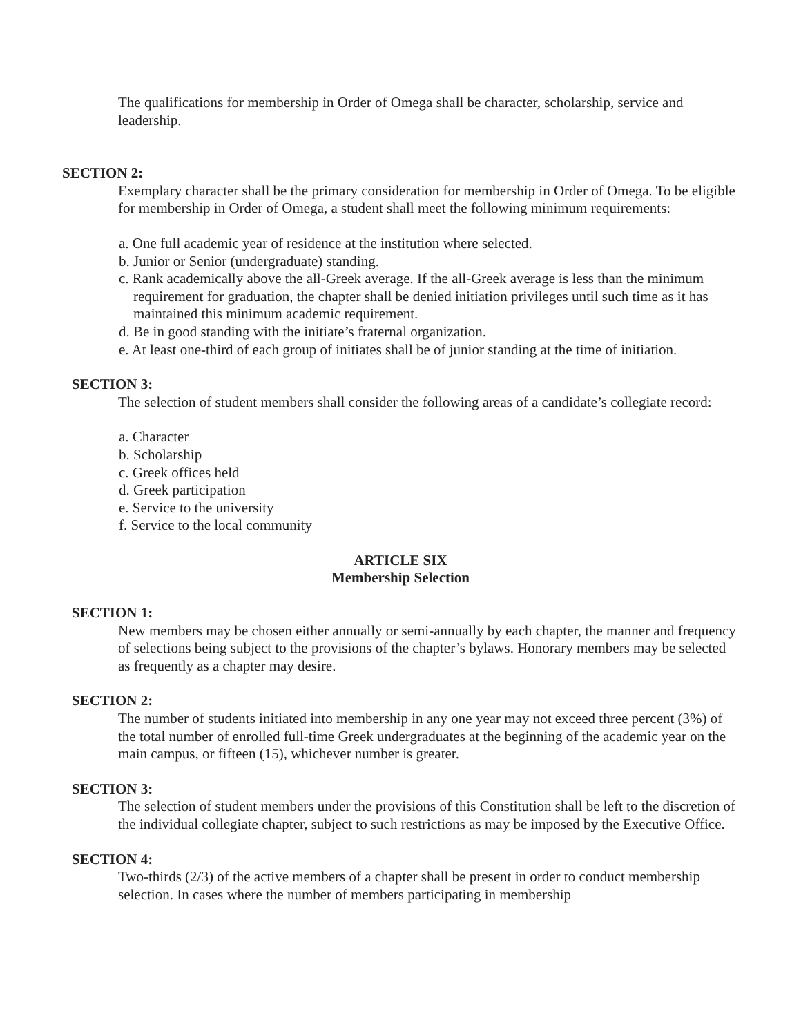The qualifications for membership in Order of Omega shall be character, scholarship, service and leadership.
SECTION 2:
Exemplary character shall be the primary consideration for membership in Order of Omega. To be eligible for membership in Order of Omega, a student shall meet the following minimum requirements:
a. One full academic year of residence at the institution where selected.
b. Junior or Senior (undergraduate) standing.
c. Rank academically above the all-Greek average. If the all-Greek average is less than the minimum requirement for graduation, the chapter shall be denied initiation privileges until such time as it has maintained this minimum academic requirement.
d. Be in good standing with the initiate’s fraternal organization.
e. At least one-third of each group of initiates shall be of junior standing at the time of initiation.
SECTION 3:
The selection of student members shall consider the following areas of a candidate’s collegiate record:
a. Character
b. Scholarship
c. Greek offices held
d. Greek participation
e. Service to the university
f. Service to the local community
ARTICLE SIX
Membership Selection
SECTION 1:
New members may be chosen either annually or semi-annually by each chapter, the manner and frequency of selections being subject to the provisions of the chapter’s bylaws. Honorary members may be selected as frequently as a chapter may desire.
SECTION 2:
The number of students initiated into membership in any one year may not exceed three percent (3%) of the total number of enrolled full-time Greek undergraduates at the beginning of the academic year on the main campus, or fifteen (15), whichever number is greater.
SECTION 3:
The selection of student members under the provisions of this Constitution shall be left to the discretion of the individual collegiate chapter, subject to such restrictions as may be imposed by the Executive Office.
SECTION 4:
Two-thirds (2/3) of the active members of a chapter shall be present in order to conduct membership selection. In cases where the number of members participating in membership